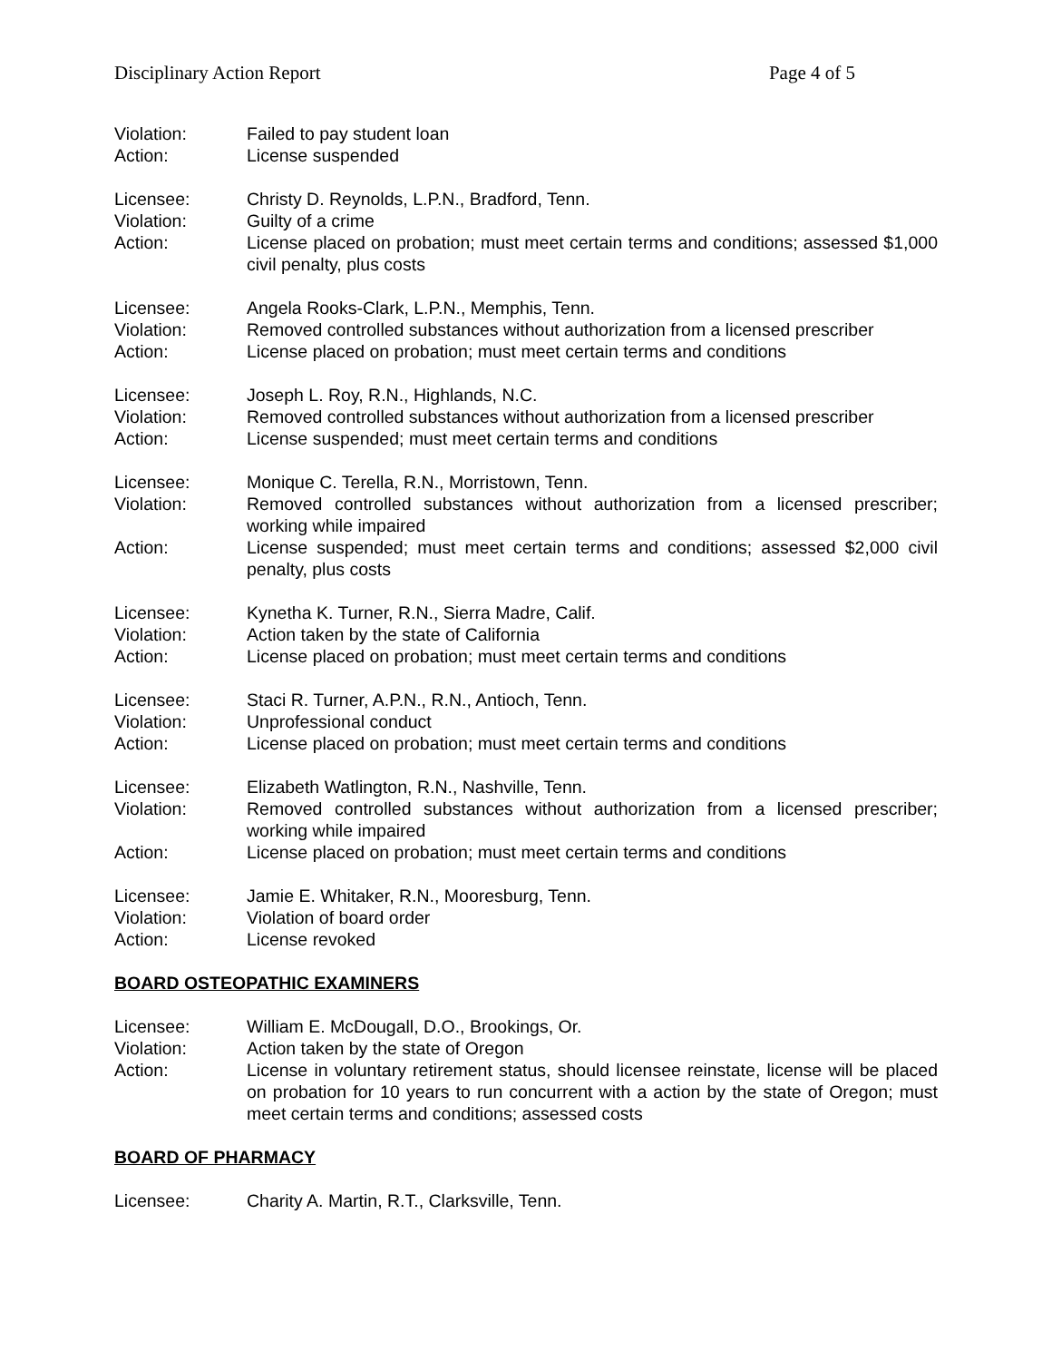Disciplinary Action Report Page 4 of 5
Violation: Failed to pay student loan
Action: License suspended
Licensee: Christy D. Reynolds, L.P.N., Bradford, Tenn.
Violation: Guilty of a crime
Action: License placed on probation; must meet certain terms and conditions; assessed $1,000 civil penalty, plus costs
Licensee: Angela Rooks-Clark, L.P.N., Memphis, Tenn.
Violation: Removed controlled substances without authorization from a licensed prescriber
Action: License placed on probation; must meet certain terms and conditions
Licensee: Joseph L. Roy, R.N., Highlands, N.C.
Violation: Removed controlled substances without authorization from a licensed prescriber
Action: License suspended; must meet certain terms and conditions
Licensee: Monique C. Terella, R.N., Morristown, Tenn.
Violation: Removed controlled substances without authorization from a licensed prescriber; working while impaired
Action: License suspended; must meet certain terms and conditions; assessed $2,000 civil penalty, plus costs
Licensee: Kynetha K. Turner, R.N., Sierra Madre, Calif.
Violation: Action taken by the state of California
Action: License placed on probation; must meet certain terms and conditions
Licensee: Staci R. Turner, A.P.N., R.N., Antioch, Tenn.
Violation: Unprofessional conduct
Action: License placed on probation; must meet certain terms and conditions
Licensee: Elizabeth Watlington, R.N., Nashville, Tenn.
Violation: Removed controlled substances without authorization from a licensed prescriber; working while impaired
Action: License placed on probation; must meet certain terms and conditions
Licensee: Jamie E. Whitaker, R.N., Mooresburg, Tenn.
Violation: Violation of board order
Action: License revoked
BOARD OSTEOPATHIC EXAMINERS
Licensee: William E. McDougall, D.O., Brookings, Or.
Violation: Action taken by the state of Oregon
Action: License in voluntary retirement status, should licensee reinstate, license will be placed on probation for 10 years to run concurrent with a action by the state of Oregon; must meet certain terms and conditions; assessed costs
BOARD OF PHARMACY
Licensee: Charity A. Martin, R.T., Clarksville, Tenn.